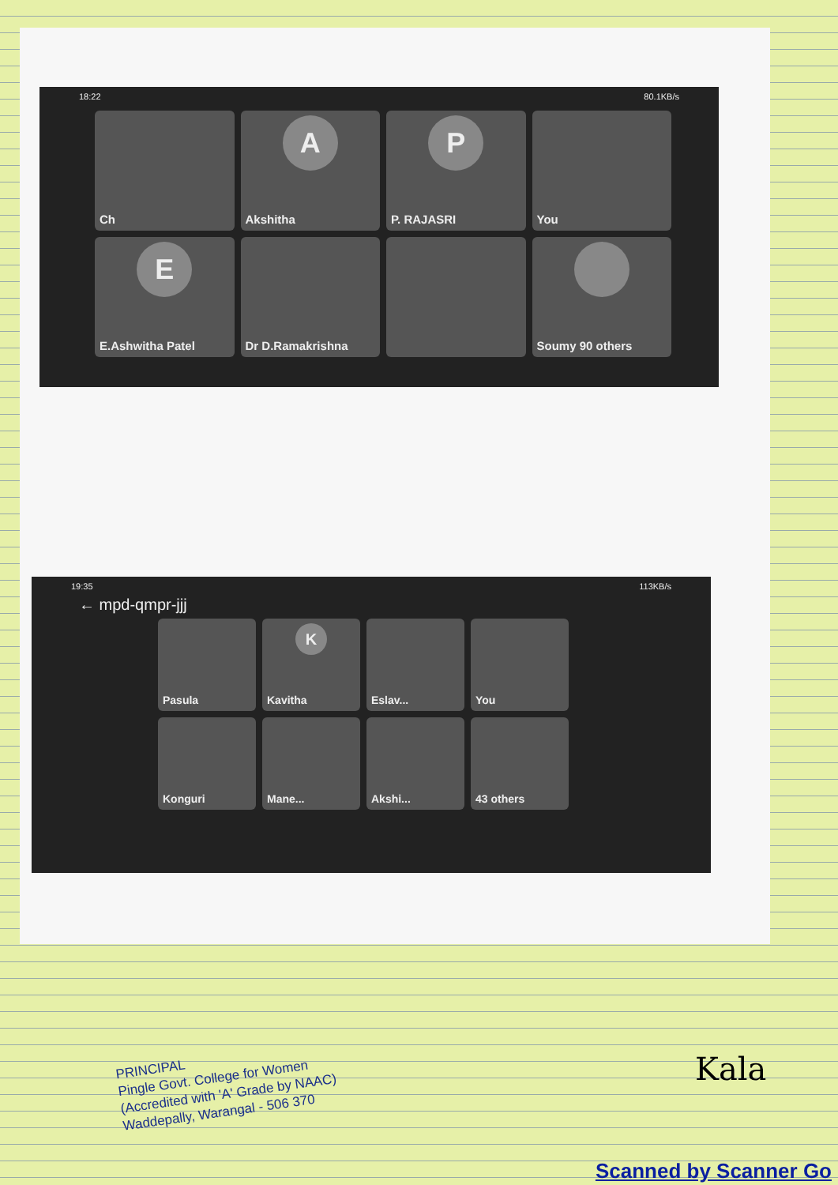18:22 80.1KB/s
Ch
A
Akshitha
P
P. RAJASRI
You
E
E.Ashwitha Patel
Dr D.Ramakrishna
Soumy 90 others
19:35 113KB/s
← mpd-qmpr-jjj
Pasula
K
Kavitha
Eslav...
You
Konguri
Mane...
Akshi...
43 others
Kala
PRINCIPAL
Pingle Govt. College for Women
(Accredited with 'A' Grade by NAAC)
Waddepally, Warangal - 506 370
Scanned by Scanner Go